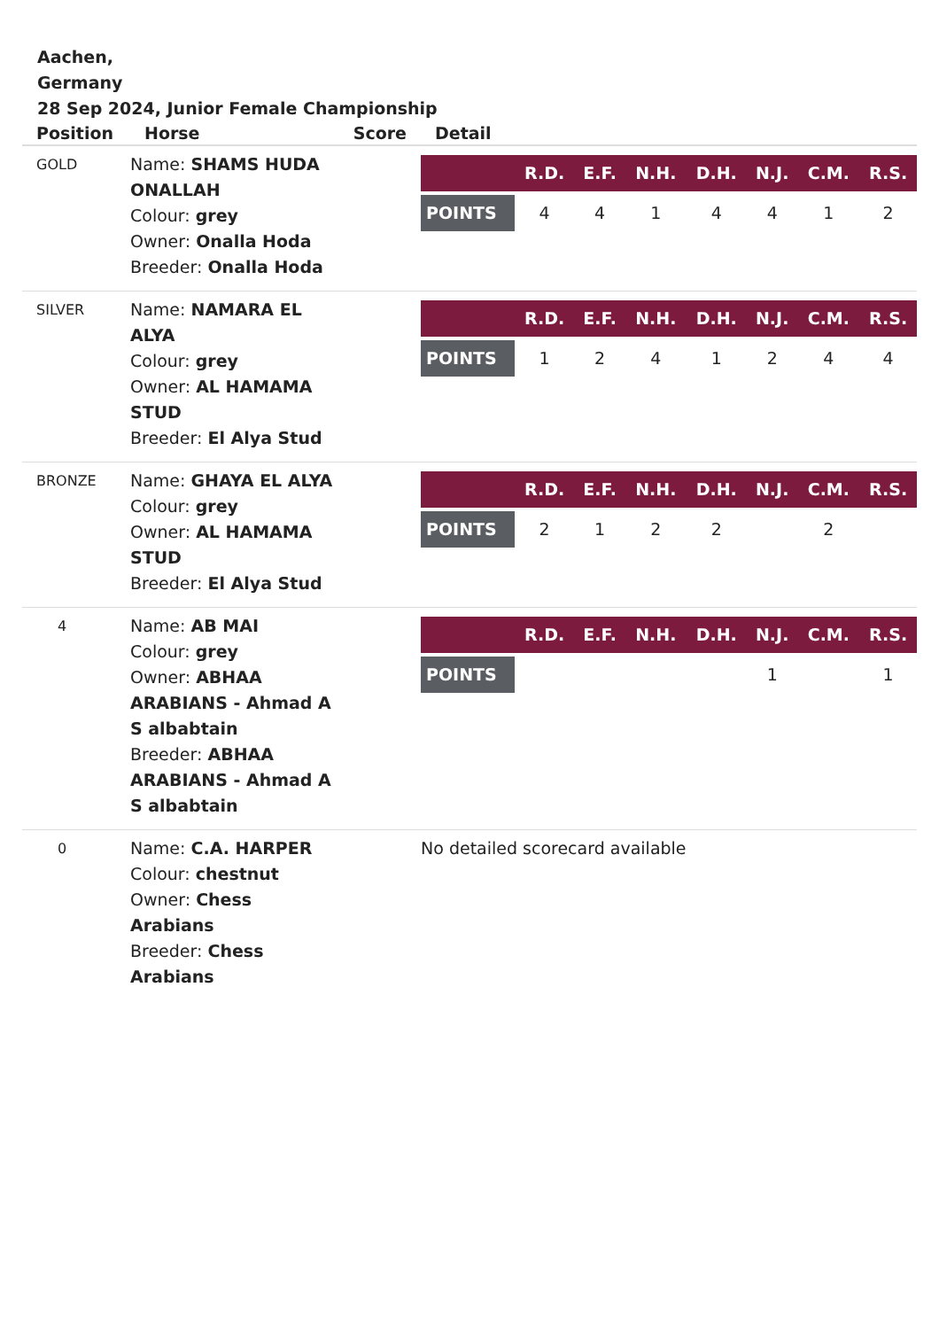Aachen,
Germany
28 Sep 2024, Junior Female Championship
| Position | Horse | Score | Detail |
| --- | --- | --- | --- |
| GOLD | Name: SHAMS HUDA ONALLAH Colour: grey Owner: Onalla Hoda Breeder: Onalla Hoda | | / / R.D. / E.F. / N.H. / D.H. / N.J. / C.M. / R.S. / / --- / --- / --- / --- / --- / --- / --- / --- / / POINTS / 4 / 4 / 1 / 4 / 4 / 1 / 2 / |
| SILVER | Name: NAMARA EL ALYA Colour: grey Owner: AL HAMAMA STUD Breeder: El Alya Stud | | / / R.D. / E.F. / N.H. / D.H. / N.J. / C.M. / R.S. / / --- / --- / --- / --- / --- / --- / --- / --- / / POINTS / 1 / 2 / 4 / 1 / 2 / 4 / 4 / |
| BRONZE | Name: GHAYA EL ALYA Colour: grey Owner: AL HAMAMA STUD Breeder: El Alya Stud | | / / R.D. / E.F. / N.H. / D.H. / N.J. / C.M. / R.S. / / --- / --- / --- / --- / --- / --- / --- / --- / / POINTS / 2 / 1 / 2 / 2 / / 2 / / |
| 4 | Name: AB MAI Colour: grey Owner: ABHAA ARABIANS - Ahmad A S albabtain Breeder: ABHAA ARABIANS - Ahmad A S albabtain | | / / R.D. / E.F. / N.H. / D.H. / N.J. / C.M. / R.S. / / --- / --- / --- / --- / --- / --- / --- / --- / / POINTS / / / / / 1 / / 1 / |
| 0 | Name: C.A. HARPER Colour: chestnut Owner: Chess Arabians Breeder: Chess Arabians | | No detailed scorecard available |